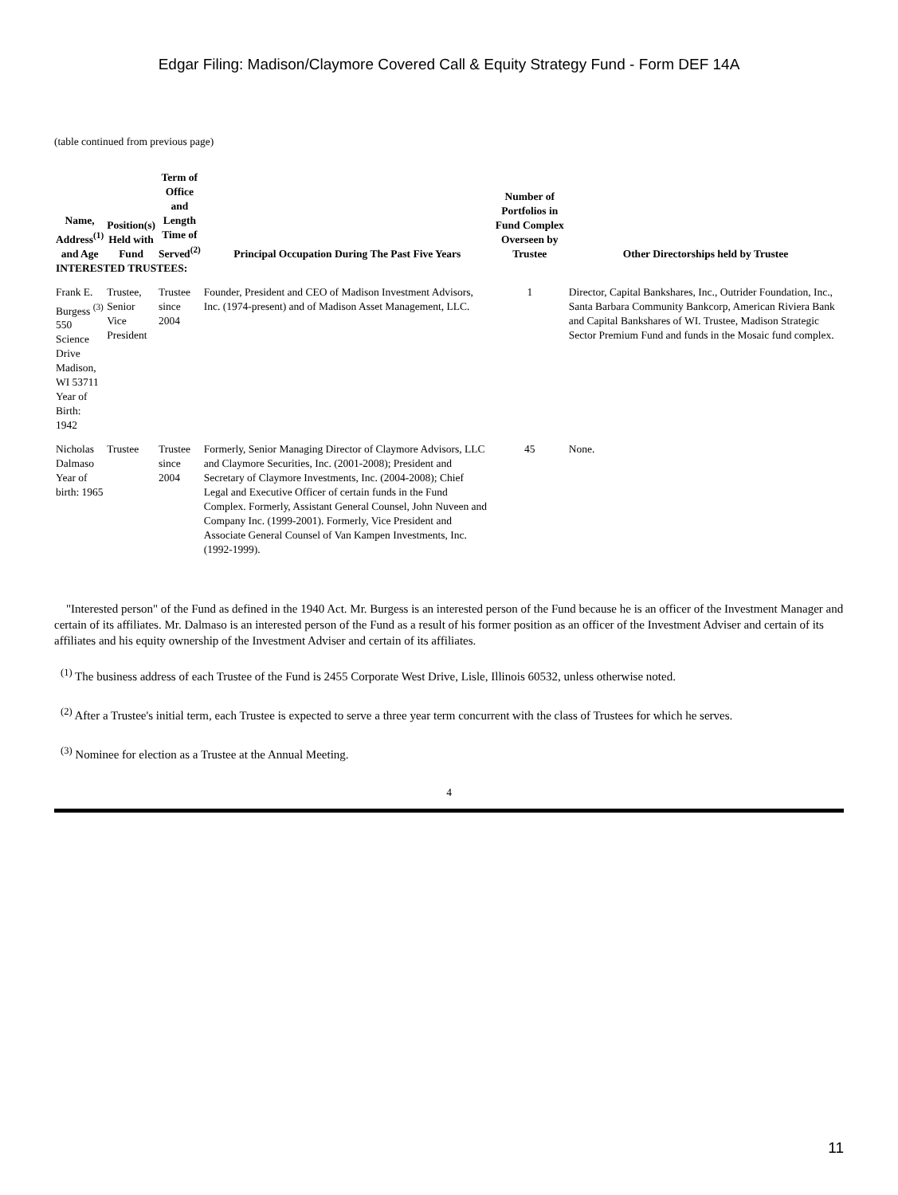Edgar Filing: Madison/Claymore Covered Call & Equity Strategy Fund - Form DEF 14A
(table continued from previous page)
| Name, Address<sup>(1)</sup> and Age | Position(s) Held with Fund | Term of Office and Length Time of Served<sup>(2)</sup> | Principal Occupation During The Past Five Years | Number of Portfolios in Fund Complex Overseen by Trustee | Other Directorships held by Trustee |
| --- | --- | --- | --- | --- | --- |
| INTERESTED TRUSTEES: | | | | | |
| Frank E. Burgess <sup>(3)</sup> 550 Science Drive Madison, WI 53711 Year of Birth: 1942 | Trustee, Senior Vice President | Trustee since 2004 | Founder, President and CEO of Madison Investment Advisors, Inc. (1974-present) and of Madison Asset Management, LLC. | 1 | Director, Capital Bankshares, Inc., Outrider Foundation, Inc., Santa Barbara Community Bankcorp, American Riviera Bank and Capital Bankshares of WI. Trustee, Madison Strategic Sector Premium Fund and funds in the Mosaic fund complex. |
| Nicholas Dalmaso Year of birth: 1965 | Trustee | Trustee since 2004 | Formerly, Senior Managing Director of Claymore Advisors, LLC and Claymore Securities, Inc. (2001-2008); President and Secretary of Claymore Investments, Inc. (2004-2008); Chief Legal and Executive Officer of certain funds in the Fund Complex. Formerly, Assistant General Counsel, John Nuveen and Company Inc. (1999-2001). Formerly, Vice President and Associate General Counsel of Van Kampen Investments, Inc. (1992-1999). | 45 | None. |
"Interested person" of the Fund as defined in the 1940 Act. Mr. Burgess is an interested person of the Fund because he is an officer of the Investment Manager and certain of its affiliates. Mr. Dalmaso is an interested person of the Fund as a result of his former position as an officer of the Investment Adviser and certain of its affiliates and his equity ownership of the Investment Adviser and certain of its affiliates.
<sup>(1)</sup> The business address of each Trustee of the Fund is 2455 Corporate West Drive, Lisle, Illinois 60532, unless otherwise noted.
<sup>(2)</sup> After a Trustee's initial term, each Trustee is expected to serve a three year term concurrent with the class of Trustees for which he serves.
<sup>(3)</sup> Nominee for election as a Trustee at the Annual Meeting.
4
11